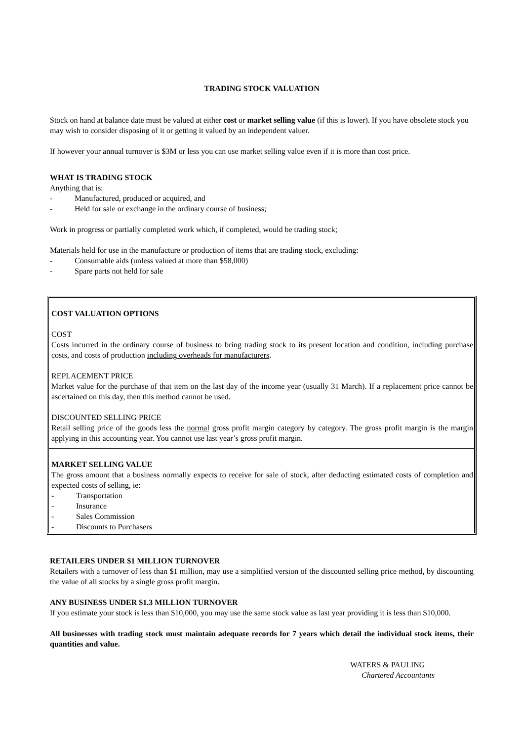TRADING STOCK VALUATION
Stock on hand at balance date must be valued at either cost or market selling value (if this is lower). If you have obsolete stock you may wish to consider disposing of it or getting it valued by an independent valuer.
If however your annual turnover is $3M or less you can use market selling value even if it is more than cost price.
WHAT IS TRADING STOCK
Anything that is:
- Manufactured, produced or acquired, and
- Held for sale or exchange in the ordinary course of business;
Work in progress or partially completed work which, if completed, would be trading stock;
Materials held for use in the manufacture or production of items that are trading stock, excluding:
- Consumable aids (unless valued at more than $58,000)
- Spare parts not held for sale
COST VALUATION OPTIONS
COST
Costs incurred in the ordinary course of business to bring trading stock to its present location and condition, including purchase costs, and costs of production including overheads for manufacturers.
REPLACEMENT PRICE
Market value for the purchase of that item on the last day of the income year (usually 31 March). If a replacement price cannot be ascertained on this day, then this method cannot be used.
DISCOUNTED SELLING PRICE
Retail selling price of the goods less the normal gross profit margin category by category. The gross profit margin is the margin applying in this accounting year. You cannot use last year’s gross profit margin.
MARKET SELLING VALUE
The gross amount that a business normally expects to receive for sale of stock, after deducting estimated costs of completion and expected costs of selling, ie:
- Transportation
- Insurance
- Sales Commission
- Discounts to Purchasers
RETAILERS UNDER $1 MILLION TURNOVER
Retailers with a turnover of less than $1 million, may use a simplified version of the discounted selling price method, by discounting the value of all stocks by a single gross profit margin.
ANY BUSINESS UNDER $1.3 MILLION TURNOVER
If you estimate your stock is less than $10,000, you may use the same stock value as last year providing it is less than $10,000.
All businesses with trading stock must maintain adequate records for 7 years which detail the individual stock items, their quantities and value.
WATERS & PAULING
Chartered Accountants